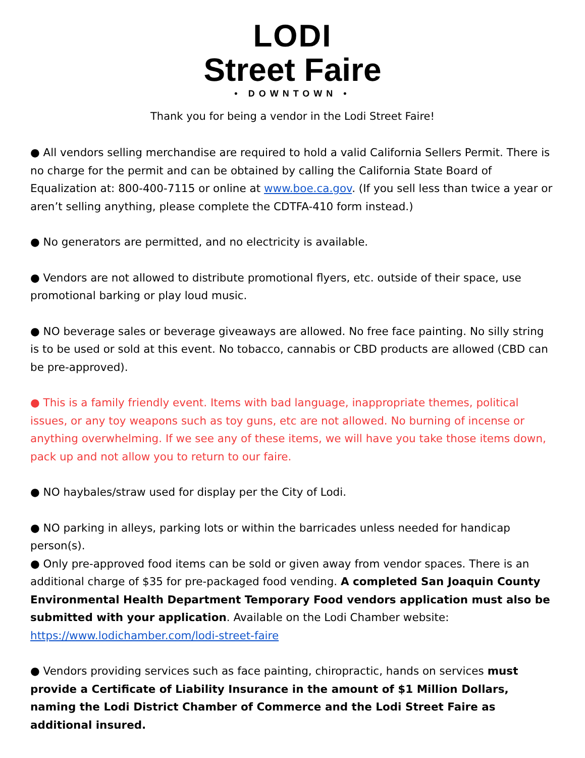LODI
Street Faire
• DOWNTOWN •
Thank you for being a vendor in the Lodi Street Faire!
● All vendors selling merchandise are required to hold a valid California Sellers Permit. There is no charge for the permit and can be obtained by calling the California State Board of Equalization at: 800-400-7115 or online at www.boe.ca.gov. (If you sell less than twice a year or aren’t selling anything, please complete the CDTFA-410 form instead.)
● No generators are permitted, and no electricity is available.
● Vendors are not allowed to distribute promotional flyers, etc. outside of their space, use promotional barking or play loud music.
● NO beverage sales or beverage giveaways are allowed. No free face painting. No silly string is to be used or sold at this event. No tobacco, cannabis or CBD products are allowed (CBD can be pre-approved).
● This is a family friendly event. Items with bad language, inappropriate themes, political issues, or any toy weapons such as toy guns, etc are not allowed. No burning of incense or anything overwhelming. If we see any of these items, we will have you take those items down, pack up and not allow you to return to our faire.
● NO haybales/straw used for display per the City of Lodi.
● NO parking in alleys, parking lots or within the barricades unless needed for handicap person(s).
● Only pre-approved food items can be sold or given away from vendor spaces. There is an additional charge of $35 for pre-packaged food vending. A completed San Joaquin County Environmental Health Department Temporary Food vendors application must also be submitted with your application. Available on the Lodi Chamber website: https://www.lodichamber.com/lodi-street-faire
● Vendors providing services such as face painting, chiropractic, hands on services must provide a Certificate of Liability Insurance in the amount of $1 Million Dollars, naming the Lodi District Chamber of Commerce and the Lodi Street Faire as additional insured.